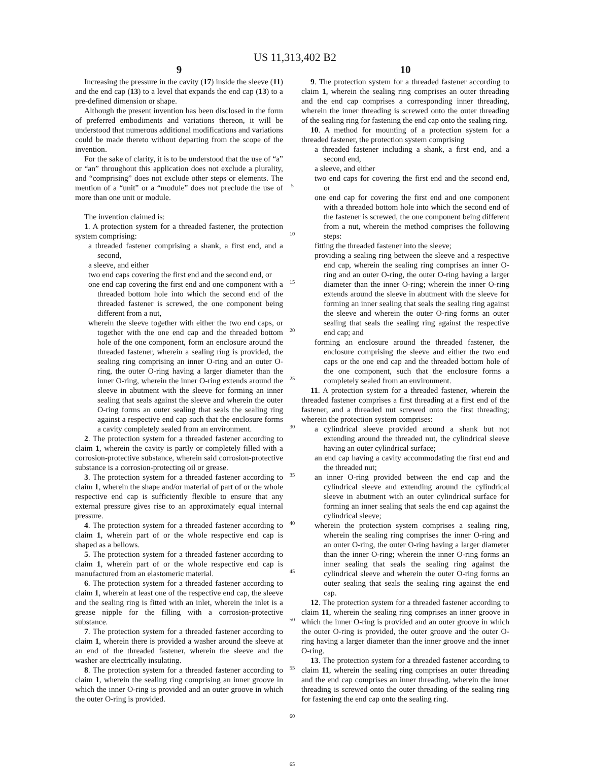US 11,313,402 B2
9
Increasing the pressure in the cavity (17) inside the sleeve (11) and the end cap (13) to a level that expands the end cap (13) to a pre-defined dimension or shape.
Although the present invention has been disclosed in the form of preferred embodiments and variations thereon, it will be understood that numerous additional modifications and variations could be made thereto without departing from the scope of the invention.
For the sake of clarity, it is to be understood that the use of “a” or “an” throughout this application does not exclude a plurality, and “comprising” does not exclude other steps or elements. The mention of a “unit” or a “module” does not preclude the use of more than one unit or module.
The invention claimed is:
1. A protection system for a threaded fastener, the protection system comprising:
a threaded fastener comprising a shank, a first end, and a second,
a sleeve, and either
two end caps covering the first end and the second end, or
one end cap covering the first end and one component with a threaded bottom hole into which the second end of the threaded fastener is screwed, the one component being different from a nut,
wherein the sleeve together with either the two end caps, or together with the one end cap and the threaded bottom hole of the one component, form an enclosure around the threaded fastener, wherein a sealing ring is provided, the sealing ring comprising an inner O-ring and an outer O-ring, the outer O-ring having a larger diameter than the inner O-ring, wherein the inner O-ring extends around the sleeve in abutment with the sleeve for forming an inner sealing that seals against the sleeve and wherein the outer O-ring forms an outer sealing that seals the sealing ring against a respective end cap such that the enclosure forms a cavity completely sealed from an environment.
2. The protection system for a threaded fastener according to claim 1, wherein the cavity is partly or completely filled with a corrosion-protective substance, wherein said corrosion-protective substance is a corrosion-protecting oil or grease.
3. The protection system for a threaded fastener according to claim 1, wherein the shape and/or material of part of or the whole respective end cap is sufficiently flexible to ensure that any external pressure gives rise to an approximately equal internal pressure.
4. The protection system for a threaded fastener according to claim 1, wherein part of or the whole respective end cap is shaped as a bellows.
5. The protection system for a threaded fastener according to claim 1, wherein part of or the whole respective end cap is manufactured from an elastomeric material.
6. The protection system for a threaded fastener according to claim 1, wherein at least one of the respective end cap, the sleeve and the sealing ring is fitted with an inlet, wherein the inlet is a grease nipple for the filling with a corrosion-protective substance.
7. The protection system for a threaded fastener according to claim 1, wherein there is provided a washer around the sleeve at an end of the threaded fastener, wherein the sleeve and the washer are electrically insulating.
8. The protection system for a threaded fastener according to claim 1, wherein the sealing ring comprising an inner groove in which the inner O-ring is provided and an outer groove in which the outer O-ring is provided.
5
10
15
20
25
30
35
40
45
50
55
60
65
10
9. The protection system for a threaded fastener according to claim 1, wherein the sealing ring comprises an outer threading and the end cap comprises a corresponding inner threading, wherein the inner threading is screwed onto the outer threading of the sealing ring for fastening the end cap onto the sealing ring.
10. A method for mounting of a protection system for a threaded fastener, the protection system comprising
a threaded fastener including a shank, a first end, and a second end,
a sleeve, and either
two end caps for covering the first end and the second end, or
one end cap for covering the first end and one component with a threaded bottom hole into which the second end of the fastener is screwed, the one component being different from a nut, wherein the method comprises the following steps:
fitting the threaded fastener into the sleeve;
providing a sealing ring between the sleeve and a respective end cap, wherein the sealing ring comprises an inner O-ring and an outer O-ring, the outer O-ring having a larger diameter than the inner O-ring; wherein the inner O-ring extends around the sleeve in abutment with the sleeve for forming an inner sealing that seals the sealing ring against the sleeve and wherein the outer O-ring forms an outer sealing that seals the sealing ring against the respective end cap; and
forming an enclosure around the threaded fastener, the enclosure comprising the sleeve and either the two end caps or the one end cap and the threaded bottom hole of the one component, such that the enclosure forms a completely sealed from an environment.
11. A protection system for a threaded fastener, wherein the threaded fastener comprises a first threading at a first end of the fastener, and a threaded nut screwed onto the first threading; wherein the protection system comprises:
a cylindrical sleeve provided around a shank but not extending around the threaded nut, the cylindrical sleeve having an outer cylindrical surface;
an end cap having a cavity accommodating the first end and the threaded nut;
an inner O-ring provided between the end cap and the cylindrical sleeve and extending around the cylindrical sleeve in abutment with an outer cylindrical surface for forming an inner sealing that seals the end cap against the cylindrical sleeve;
wherein the protection system comprises a sealing ring, wherein the sealing ring comprises the inner O-ring and an outer O-ring, the outer O-ring having a larger diameter than the inner O-ring; wherein the inner O-ring forms an inner sealing that seals the sealing ring against the cylindrical sleeve and wherein the outer O-ring forms an outer sealing that seals the sealing ring against the end cap.
12. The protection system for a threaded fastener according to claim 11, wherein the sealing ring comprises an inner groove in which the inner O-ring is provided and an outer groove in which the outer O-ring is provided, the outer groove and the outer O-ring having a larger diameter than the inner groove and the inner O-ring.
13. The protection system for a threaded fastener according to claim 11, wherein the sealing ring comprises an outer threading and the end cap comprises an inner threading, wherein the inner threading is screwed onto the outer threading of the sealing ring for fastening the end cap onto the sealing ring.